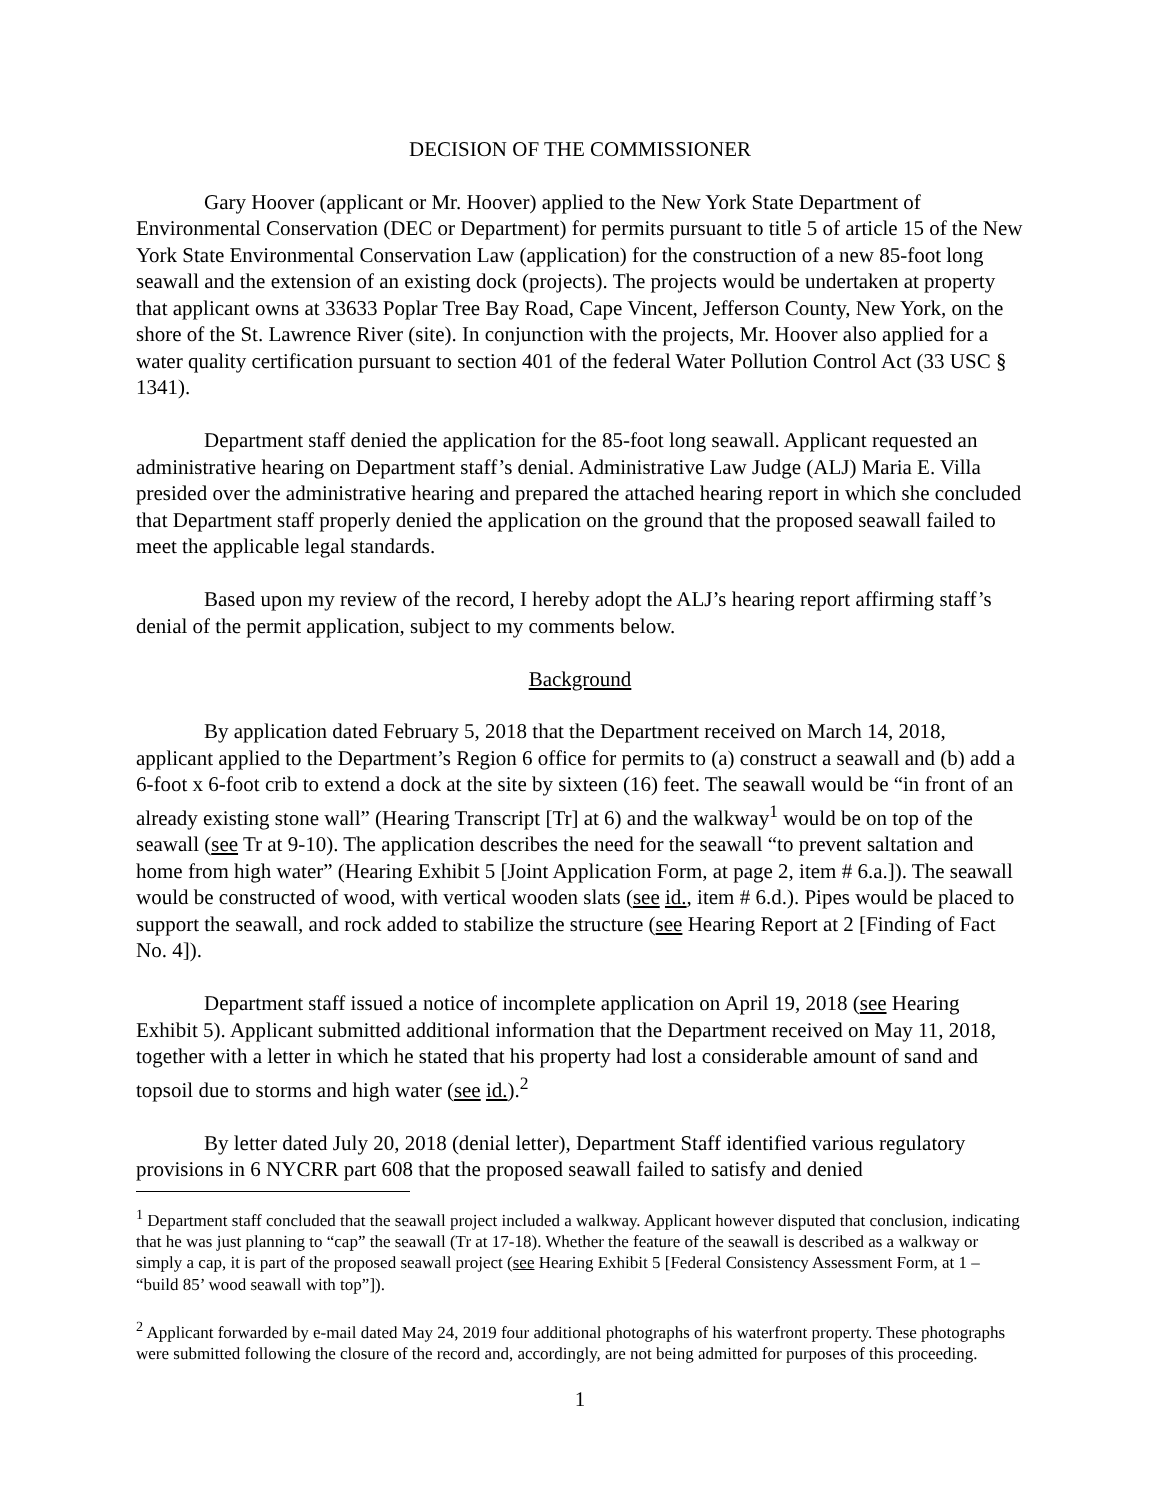DECISION OF THE COMMISSIONER
Gary Hoover (applicant or Mr. Hoover) applied to the New York State Department of Environmental Conservation (DEC or Department) for permits pursuant to title 5 of article 15 of the New York State Environmental Conservation Law (application) for the construction of a new 85-foot long seawall and the extension of an existing dock (projects). The projects would be undertaken at property that applicant owns at 33633 Poplar Tree Bay Road, Cape Vincent, Jefferson County, New York, on the shore of the St. Lawrence River (site). In conjunction with the projects, Mr. Hoover also applied for a water quality certification pursuant to section 401 of the federal Water Pollution Control Act (33 USC § 1341).
Department staff denied the application for the 85-foot long seawall. Applicant requested an administrative hearing on Department staff’s denial. Administrative Law Judge (ALJ) Maria E. Villa presided over the administrative hearing and prepared the attached hearing report in which she concluded that Department staff properly denied the application on the ground that the proposed seawall failed to meet the applicable legal standards.
Based upon my review of the record, I hereby adopt the ALJ’s hearing report affirming staff’s denial of the permit application, subject to my comments below.
Background
By application dated February 5, 2018 that the Department received on March 14, 2018, applicant applied to the Department’s Region 6 office for permits to (a) construct a seawall and (b) add a 6-foot x 6-foot crib to extend a dock at the site by sixteen (16) feet. The seawall would be “in front of an already existing stone wall” (Hearing Transcript [Tr] at 6) and the walkway<sup>1</sup> would be on top of the seawall (see Tr at 9-10). The application describes the need for the seawall “to prevent saltation and home from high water” (Hearing Exhibit 5 [Joint Application Form, at page 2, item # 6.a.]). The seawall would be constructed of wood, with vertical wooden slats (see id., item # 6.d.). Pipes would be placed to support the seawall, and rock added to stabilize the structure (see Hearing Report at 2 [Finding of Fact No. 4]).
Department staff issued a notice of incomplete application on April 19, 2018 (see Hearing Exhibit 5). Applicant submitted additional information that the Department received on May 11, 2018, together with a letter in which he stated that his property had lost a considerable amount of sand and topsoil due to storms and high water (see id.).<sup>2</sup>
By letter dated July 20, 2018 (denial letter), Department Staff identified various regulatory provisions in 6 NYCRR part 608 that the proposed seawall failed to satisfy and denied
<sup>1</sup> Department staff concluded that the seawall project included a walkway. Applicant however disputed that conclusion, indicating that he was just planning to “cap” the seawall (Tr at 17-18). Whether the feature of the seawall is described as a walkway or simply a cap, it is part of the proposed seawall project (see Hearing Exhibit 5 [Federal Consistency Assessment Form, at 1 – “build 85’ wood seawall with top”]).
<sup>2</sup> Applicant forwarded by e-mail dated May 24, 2019 four additional photographs of his waterfront property. These photographs were submitted following the closure of the record and, accordingly, are not being admitted for purposes of this proceeding.
1